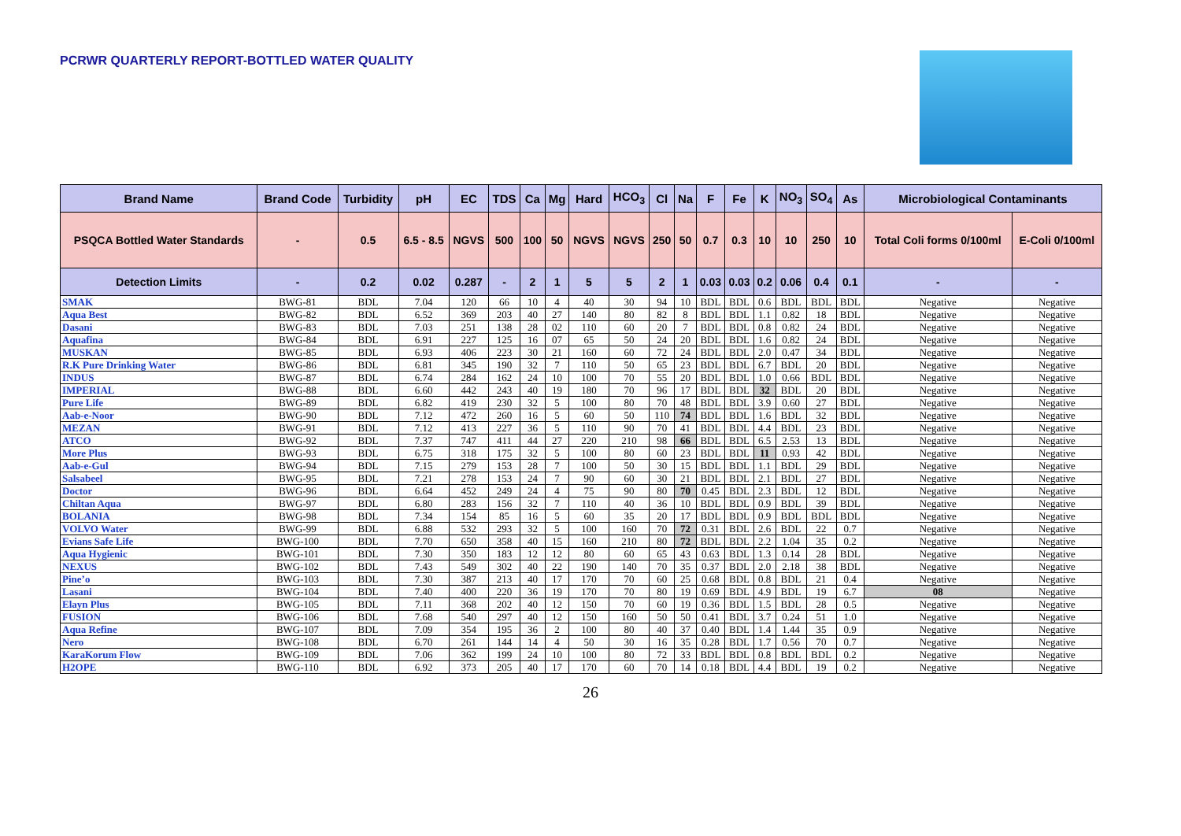PCRWR QUARTERLY REPORT-BOTTLED WATER QUALITY
| Brand Name | Brand Code | Turbidity | pH | EC | TDS | Ca | Mg | Hard | HCO<sub>3</sub> | Cl | Na | F | Fe | K | NO<sub>3</sub> | SO<sub>4</sub> | As | Microbiological Contaminants | |
| --- | --- | --- | --- | --- | --- | --- | --- | --- | --- | --- | --- | --- | --- | --- | --- | --- | --- | --- | --- |
| PSQCA Bottled Water Standards | - | 0.5 | 6.5 - 8.5 | NGVS | 500 | 100 | 50 | NGVS | NGVS | 250 | 50 | 0.7 | 0.3 | 10 | 10 | 250 | 10 | Total Coli forms 0/100ml | E-Coli 0/100ml |
| Detection Limits | - | 0.2 | 0.02 | 0.287 | - | 2 | 1 | 5 | 5 | 2 | 1 | 0.03 | 0.03 | 0.2 | 0.06 | 0.4 | 0.1 | - | - |
| SMAK | BWG-81 | BDL | 7.04 | 120 | 66 | 10 | 4 | 40 | 30 | 94 | 10 | BDL | BDL | 0.6 | BDL | BDL | BDL | Negative | Negative |
| Aqua Best | BWG-82 | BDL | 6.52 | 369 | 203 | 40 | 27 | 140 | 80 | 82 | 8 | BDL | BDL | 1.1 | 0.82 | 18 | BDL | Negative | Negative |
| Dasani | BWG-83 | BDL | 7.03 | 251 | 138 | 28 | 02 | 110 | 60 | 20 | 7 | BDL | BDL | 0.8 | 0.82 | 24 | BDL | Negative | Negative |
| Aquafina | BWG-84 | BDL | 6.91 | 227 | 125 | 16 | 07 | 65 | 50 | 24 | 20 | BDL | BDL | 1.6 | 0.82 | 24 | BDL | Negative | Negative |
| MUSKAN | BWG-85 | BDL | 6.93 | 406 | 223 | 30 | 21 | 160 | 60 | 72 | 24 | BDL | BDL | 2.0 | 0.47 | 34 | BDL | Negative | Negative |
| R.K Pure Drinking Water | BWG-86 | BDL | 6.81 | 345 | 190 | 32 | 7 | 110 | 50 | 65 | 23 | BDL | BDL | 6.7 | BDL | 20 | BDL | Negative | Negative |
| INDUS | BWG-87 | BDL | 6.74 | 284 | 162 | 24 | 10 | 100 | 70 | 55 | 20 | BDL | BDL | 1.0 | 0.66 | BDL | BDL | Negative | Negative |
| IMPERIAL | BWG-88 | BDL | 6.60 | 442 | 243 | 40 | 19 | 180 | 70 | 96 | 17 | BDL | BDL | 32 | BDL | 20 | BDL | Negative | Negative |
| Pure Life | BWG-89 | BDL | 6.82 | 419 | 230 | 32 | 5 | 100 | 80 | 70 | 48 | BDL | BDL | 3.9 | 0.60 | 27 | BDL | Negative | Negative |
| Aab-e-Noor | BWG-90 | BDL | 7.12 | 472 | 260 | 16 | 5 | 60 | 50 | 110 | 74 | BDL | BDL | 1.6 | BDL | 32 | BDL | Negative | Negative |
| MEZAN | BWG-91 | BDL | 7.12 | 413 | 227 | 36 | 5 | 110 | 90 | 70 | 41 | BDL | BDL | 4.4 | BDL | 23 | BDL | Negative | Negative |
| ATCO | BWG-92 | BDL | 7.37 | 747 | 411 | 44 | 27 | 220 | 210 | 98 | 66 | BDL | BDL | 6.5 | 2.53 | 13 | BDL | Negative | Negative |
| More Plus | BWG-93 | BDL | 6.75 | 318 | 175 | 32 | 5 | 100 | 80 | 60 | 23 | BDL | BDL | 11 | 0.93 | 42 | BDL | Negative | Negative |
| Aab-e-Gul | BWG-94 | BDL | 7.15 | 279 | 153 | 28 | 7 | 100 | 50 | 30 | 15 | BDL | BDL | 1.1 | BDL | 29 | BDL | Negative | Negative |
| Salsabeel | BWG-95 | BDL | 7.21 | 278 | 153 | 24 | 7 | 90 | 60 | 30 | 21 | BDL | BDL | 2.1 | BDL | 27 | BDL | Negative | Negative |
| Doctor | BWG-96 | BDL | 6.64 | 452 | 249 | 24 | 4 | 75 | 90 | 80 | 70 | 0.45 | BDL | 2.3 | BDL | 12 | BDL | Negative | Negative |
| Chiltan Aqua | BWG-97 | BDL | 6.80 | 283 | 156 | 32 | 7 | 110 | 40 | 36 | 10 | BDL | BDL | 0.9 | BDL | 39 | BDL | Negative | Negative |
| BOLANIA | BWG-98 | BDL | 7.34 | 154 | 85 | 16 | 5 | 60 | 35 | 20 | 17 | BDL | BDL | 0.9 | BDL | BDL | BDL | Negative | Negative |
| VOLVO Water | BWG-99 | BDL | 6.88 | 532 | 293 | 32 | 5 | 100 | 160 | 70 | 72 | 0.31 | BDL | 2.6 | BDL | 22 | 0.7 | Negative | Negative |
| Evians Safe Life | BWG-100 | BDL | 7.70 | 650 | 358 | 40 | 15 | 160 | 210 | 80 | 72 | BDL | BDL | 2.2 | 1.04 | 35 | 0.2 | Negative | Negative |
| Aqua Hygienic | BWG-101 | BDL | 7.30 | 350 | 183 | 12 | 12 | 80 | 60 | 65 | 43 | 0.63 | BDL | 1.3 | 0.14 | 28 | BDL | Negative | Negative |
| NEXUS | BWG-102 | BDL | 7.43 | 549 | 302 | 40 | 22 | 190 | 140 | 70 | 35 | 0.37 | BDL | 2.0 | 2.18 | 38 | BDL | Negative | Negative |
| Pine’o | BWG-103 | BDL | 7.30 | 387 | 213 | 40 | 17 | 170 | 70 | 60 | 25 | 0.68 | BDL | 0.8 | BDL | 21 | 0.4 | Negative | Negative |
| Lasani | BWG-104 | BDL | 7.40 | 400 | 220 | 36 | 19 | 170 | 70 | 80 | 19 | 0.69 | BDL | 4.9 | BDL | 19 | 6.7 | 08 | Negative |
| Elayn Plus | BWG-105 | BDL | 7.11 | 368 | 202 | 40 | 12 | 150 | 70 | 60 | 19 | 0.36 | BDL | 1.5 | BDL | 28 | 0.5 | Negative | Negative |
| FUSION | BWG-106 | BDL | 7.68 | 540 | 297 | 40 | 12 | 150 | 160 | 50 | 50 | 0.41 | BDL | 3.7 | 0.24 | 51 | 1.0 | Negative | Negative |
| Aqua Refine | BWG-107 | BDL | 7.09 | 354 | 195 | 36 | 2 | 100 | 80 | 40 | 37 | 0.40 | BDL | 1.4 | 1.44 | 35 | 0.9 | Negative | Negative |
| Nero | BWG-108 | BDL | 6.70 | 261 | 144 | 14 | 4 | 50 | 30 | 16 | 35 | 0.28 | BDL | 1.7 | 0.56 | 70 | 0.7 | Negative | Negative |
| KaraKorum Flow | BWG-109 | BDL | 7.06 | 362 | 199 | 24 | 10 | 100 | 80 | 72 | 33 | BDL | BDL | 0.8 | BDL | BDL | 0.2 | Negative | Negative |
| H2OPE | BWG-110 | BDL | 6.92 | 373 | 205 | 40 | 17 | 170 | 60 | 70 | 14 | 0.18 | BDL | 4.4 | BDL | 19 | 0.2 | Negative | Negative |
26